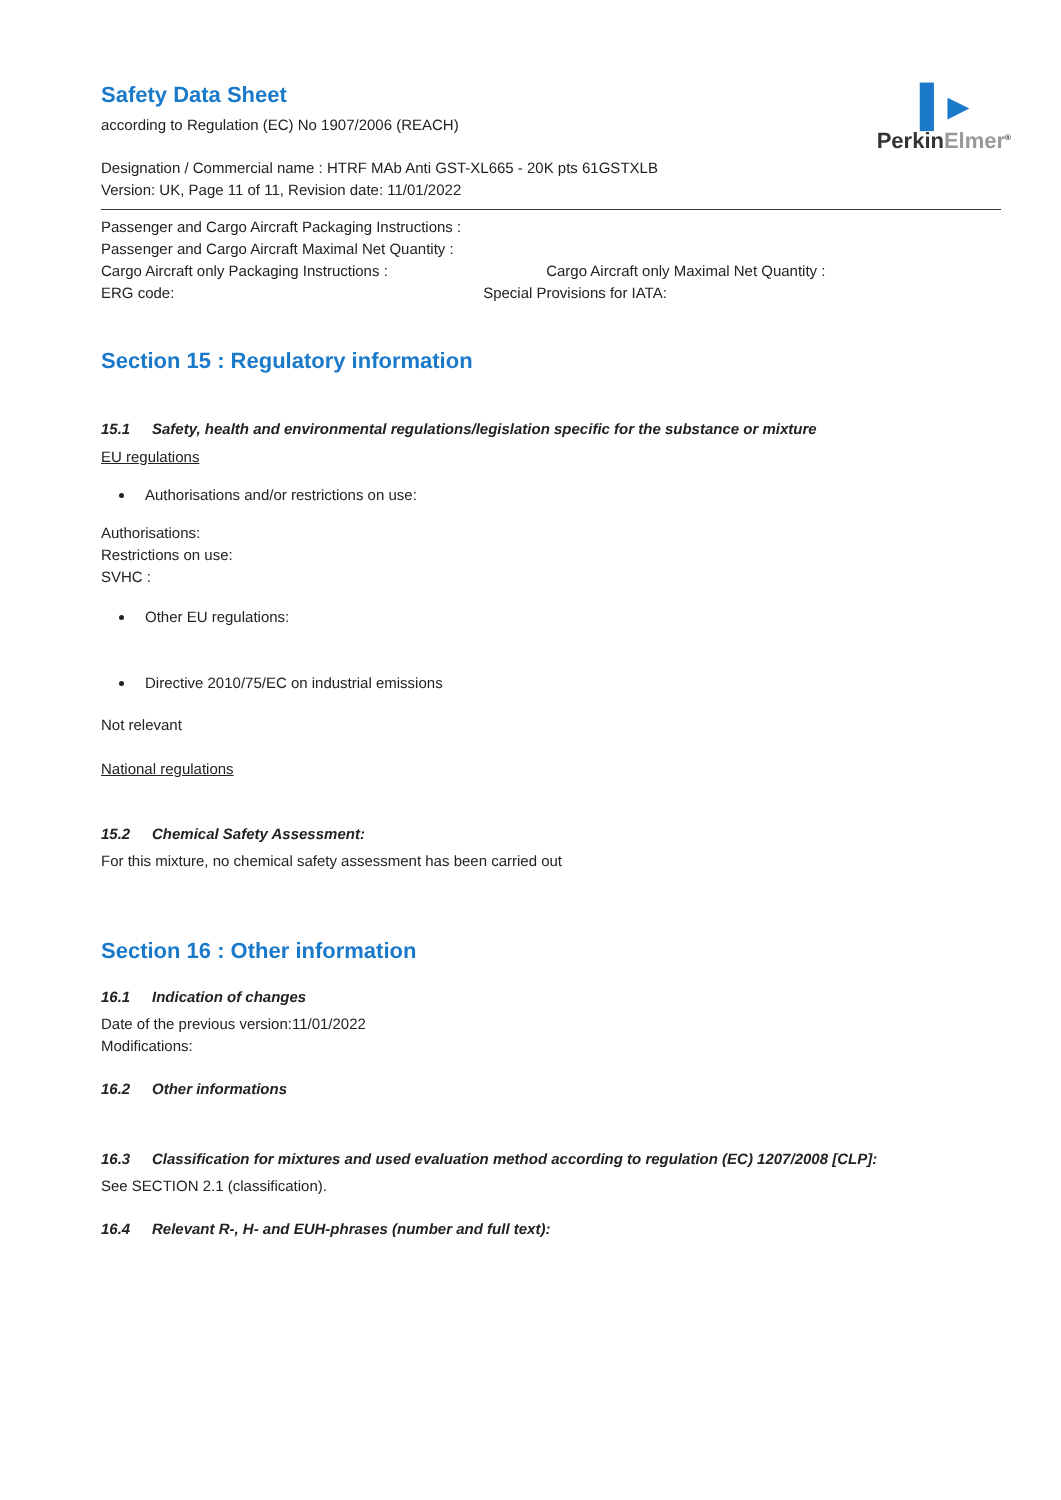▌▸
PerkinElmer<sup>®</sup>
Safety Data Sheet
according to Regulation (EC) No 1907/2006 (REACH)
Designation / Commercial name : HTRF MAb Anti GST-XL665 - 20K pts 61GSTXLB
Version: UK, Page 11 of 11, Revision date: 11/01/2022
Passenger and Cargo Aircraft Packaging Instructions :
Passenger and Cargo Aircraft Maximal Net Quantity :
Cargo Aircraft only Packaging Instructions : Cargo Aircraft only Maximal Net Quantity :
ERG code: Special Provisions for IATA:
Section 15 : Regulatory information
15.1 Safety, health and environmental regulations/legislation specific for the substance or mixture
EU regulations
Authorisations and/or restrictions on use:
Authorisations:
Restrictions on use:
SVHC :
Other EU regulations:
Directive 2010/75/EC on industrial emissions
Not relevant
National regulations
15.2 Chemical Safety Assessment:
For this mixture, no chemical safety assessment has been carried out
Section 16 : Other information
16.1 Indication of changes
Date of the previous version:11/01/2022
Modifications:
16.2 Other informations
16.3 Classification for mixtures and used evaluation method according to regulation (EC) 1207/2008 [CLP]:
See SECTION 2.1 (classification).
16.4 Relevant R-, H- and EUH-phrases (number and full text):